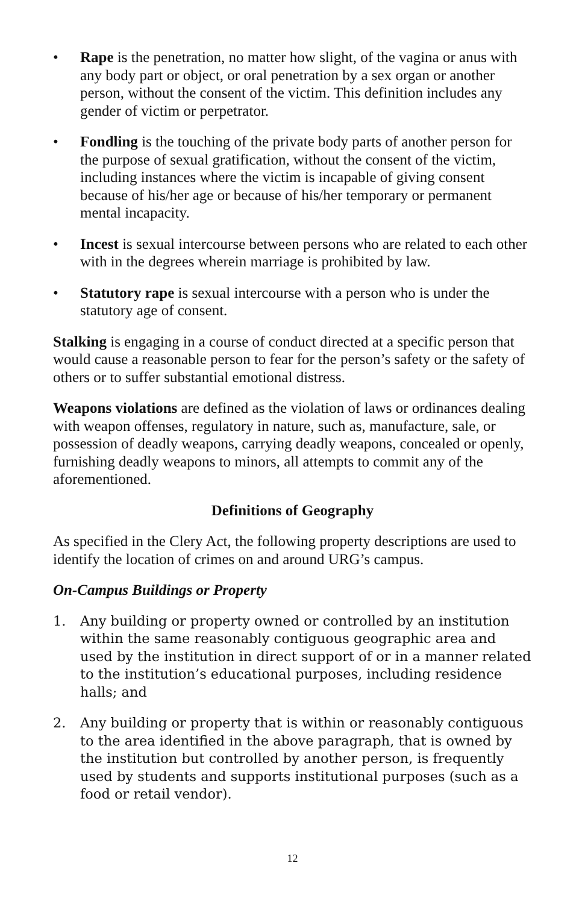• Rape is the penetration, no matter how slight, of the vagina or anus with any body part or object, or oral penetration by a sex organ or another person, without the consent of the victim. This definition includes any gender of victim or perpetrator.
• Fondling is the touching of the private body parts of another person for the purpose of sexual gratification, without the consent of the victim, including instances where the victim is incapable of giving consent because of his/her age or because of his/her temporary or permanent mental incapacity.
• Incest is sexual intercourse between persons who are related to each other with in the degrees wherein marriage is prohibited by law.
• Statutory rape is sexual intercourse with a person who is under the statutory age of consent.
Stalking is engaging in a course of conduct directed at a specific person that would cause a reasonable person to fear for the person’s safety or the safety of others or to suffer substantial emotional distress.
Weapons violations are defined as the violation of laws or ordinances dealing with weapon offenses, regulatory in nature, such as, manufacture, sale, or possession of deadly weapons, carrying deadly weapons, concealed or openly, furnishing deadly weapons to minors, all attempts to commit any of the aforementioned.
Definitions of Geography
As specified in the Clery Act, the following property descriptions are used to identify the location of crimes on and around URG’s campus.
On-Campus Buildings or Property
1. Any building or property owned or controlled by an institution within the same reasonably contiguous geographic area and used by the institution in direct support of or in a manner related to the institution’s educational purposes, including residence halls; and
2. Any building or property that is within or reasonably contiguous to the area identified in the above paragraph, that is owned by the institution but controlled by another person, is frequently used by students and supports institutional purposes (such as a food or retail vendor).
12